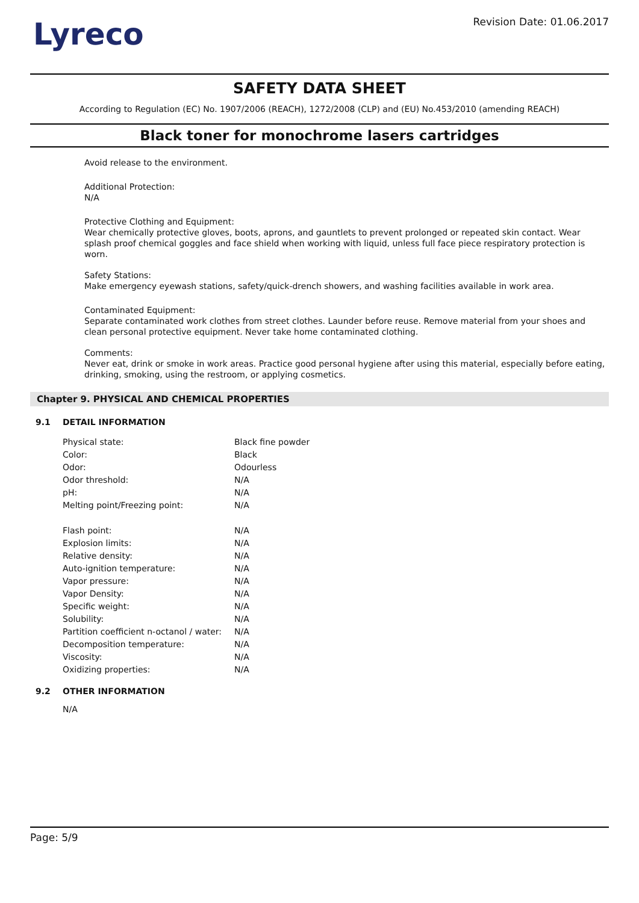Lyreco
Revision Date: 01.06.2017
SAFETY DATA SHEET
According to Regulation (EC) No. 1907/2006 (REACH), 1272/2008 (CLP) and (EU) No.453/2010 (amending REACH)
Black toner for monochrome lasers cartridges
Avoid release to the environment.
Additional Protection:
N/A
Protective Clothing and Equipment:
Wear chemically protective gloves, boots, aprons, and gauntlets to prevent prolonged or repeated skin contact. Wear splash proof chemical goggles and face shield when working with liquid, unless full face piece respiratory protection is worn.
Safety Stations:
Make emergency eyewash stations, safety/quick-drench showers, and washing facilities available in work area.
Contaminated Equipment:
Separate contaminated work clothes from street clothes. Launder before reuse. Remove material from your shoes and clean personal protective equipment. Never take home contaminated clothing.
Comments:
Never eat, drink or smoke in work areas. Practice good personal hygiene after using this material, especially before eating, drinking, smoking, using the restroom, or applying cosmetics.
Chapter 9. PHYSICAL AND CHEMICAL PROPERTIES
9.1 DETAIL INFORMATION
| Physical state: | Black fine powder |
| Color: | Black |
| Odor: | Odourless |
| Odor threshold: | N/A |
| pH: | N/A |
| Melting point/Freezing point: | N/A |
| Flash point: | N/A |
| Explosion limits: | N/A |
| Relative density: | N/A |
| Auto-ignition temperature: | N/A |
| Vapor pressure: | N/A |
| Vapor Density: | N/A |
| Specific weight: | N/A |
| Solubility: | N/A |
| Partition coefficient n-octanol / water: | N/A |
| Decomposition temperature: | N/A |
| Viscosity: | N/A |
| Oxidizing properties: | N/A |
9.2 OTHER INFORMATION
N/A
Page: 5/9